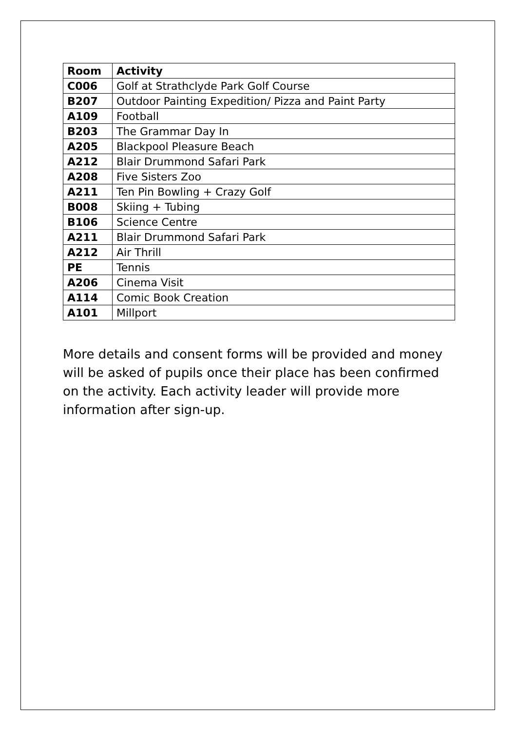| Room | Activity |
| --- | --- |
| C006 | Golf at Strathclyde Park Golf Course |
| B207 | Outdoor Painting Expedition/ Pizza and Paint Party |
| A109 | Football |
| B203 | The Grammar Day In |
| A205 | Blackpool Pleasure Beach |
| A212 | Blair Drummond Safari Park |
| A208 | Five Sisters Zoo |
| A211 | Ten Pin Bowling + Crazy Golf |
| B008 | Skiing + Tubing |
| B106 | Science Centre |
| A211 | Blair Drummond Safari Park |
| A212 | Air Thrill |
| PE | Tennis |
| A206 | Cinema Visit |
| A114 | Comic Book Creation |
| A101 | Millport |
More details and consent forms will be provided and money will be asked of pupils once their place has been confirmed on the activity. Each activity leader will provide more information after sign-up.